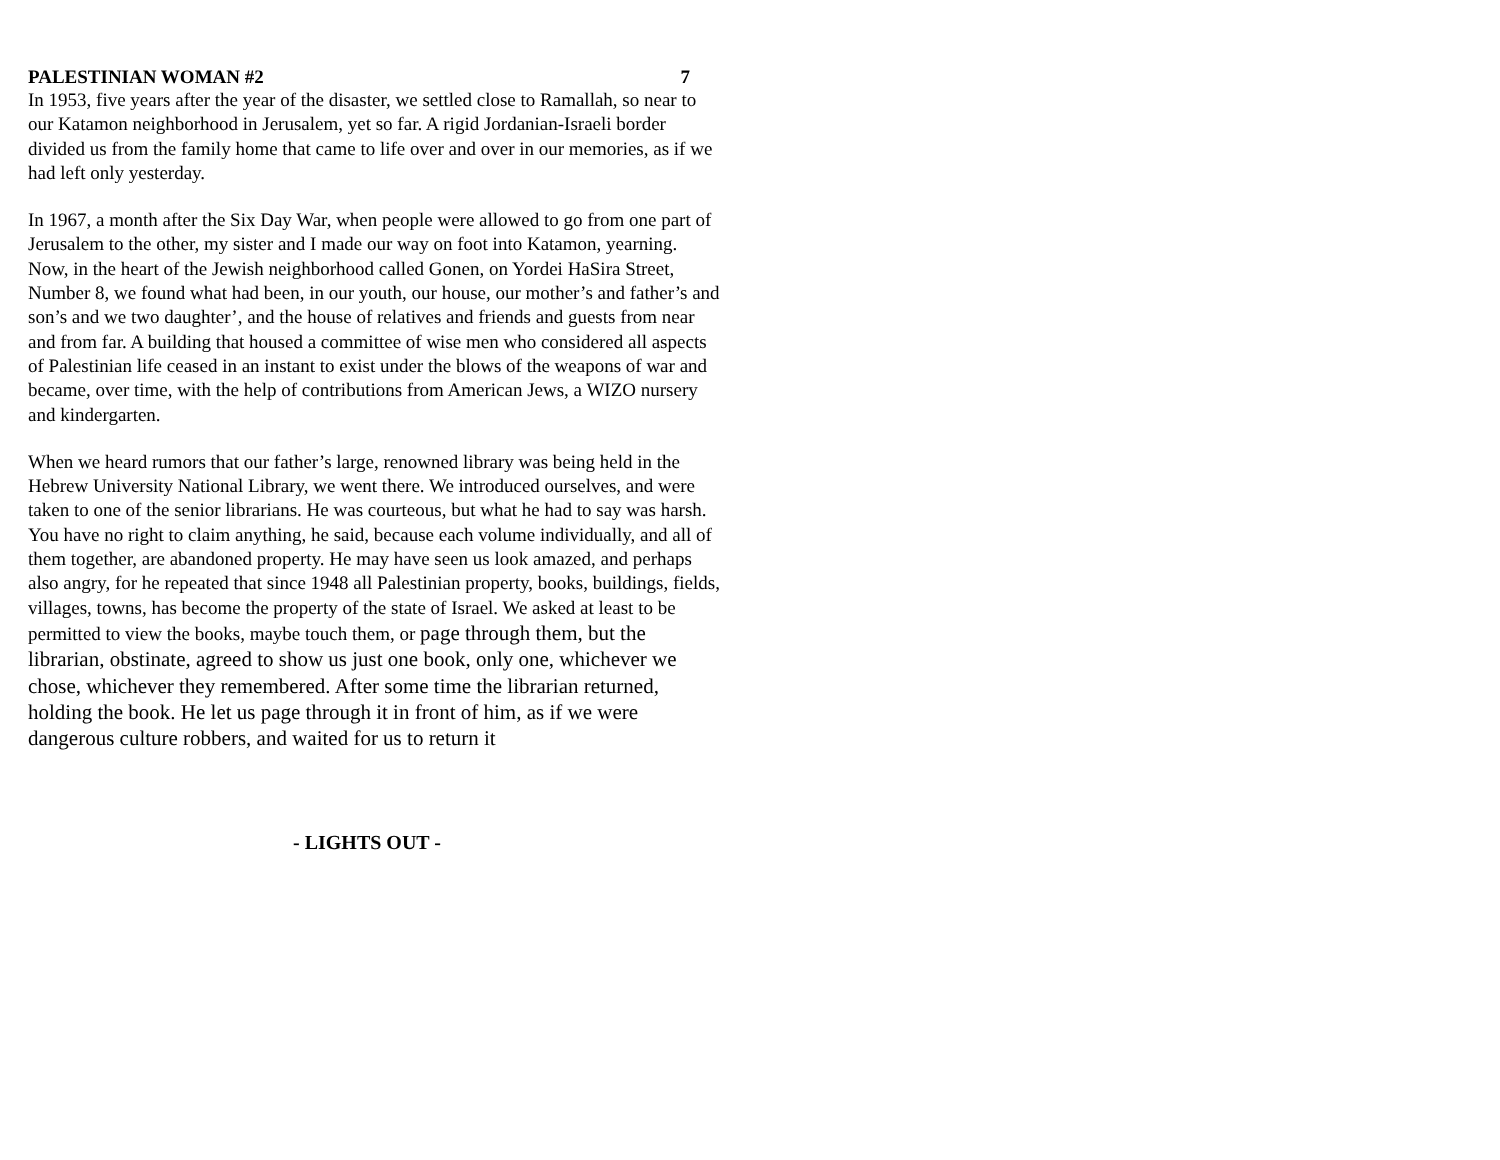PALESTINIAN WOMAN #2 7
In 1953, five years after the year of the disaster, we settled close to Ramallah, so near to our Katamon neighborhood in Jerusalem, yet so far. A rigid Jordanian-Israeli border divided us from the family home that came to life over and over in our memories, as if we had left only yesterday.
In 1967, a month after the Six Day War, when people were allowed to go from one part of Jerusalem to the other, my sister and I made our way on foot into Katamon, yearning. Now, in the heart of the Jewish neighborhood called Gonen, on Yordei HaSira Street, Number 8, we found what had been, in our youth, our house, our mother’s and father’s and son’s and we two daughter’, and the house of relatives and friends and guests from near and from far. A building that housed a committee of wise men who considered all aspects of Palestinian life ceased in an instant to exist under the blows of the weapons of war and became, over time, with the help of contributions from American Jews, a WIZO nursery and kindergarten.
When we heard rumors that our father’s large, renowned library was being held in the Hebrew University National Library, we went there. We introduced ourselves, and were taken to one of the senior librarians. He was courteous, but what he had to say was harsh. You have no right to claim anything, he said, because each volume individually, and all of them together, are abandoned property. He may have seen us look amazed, and perhaps also angry, for he repeated that since 1948 all Palestinian property, books, buildings, fields, villages, towns, has become the property of the state of Israel. We asked at least to be permitted to view the books, maybe touch them, or page through them, but the librarian, obstinate, agreed to show us just one book, only one, whichever we chose, whichever they remembered. After some time the librarian returned, holding the book. He let us page through it in front of him, as if we were dangerous culture robbers, and waited for us to return it
- LIGHTS OUT -